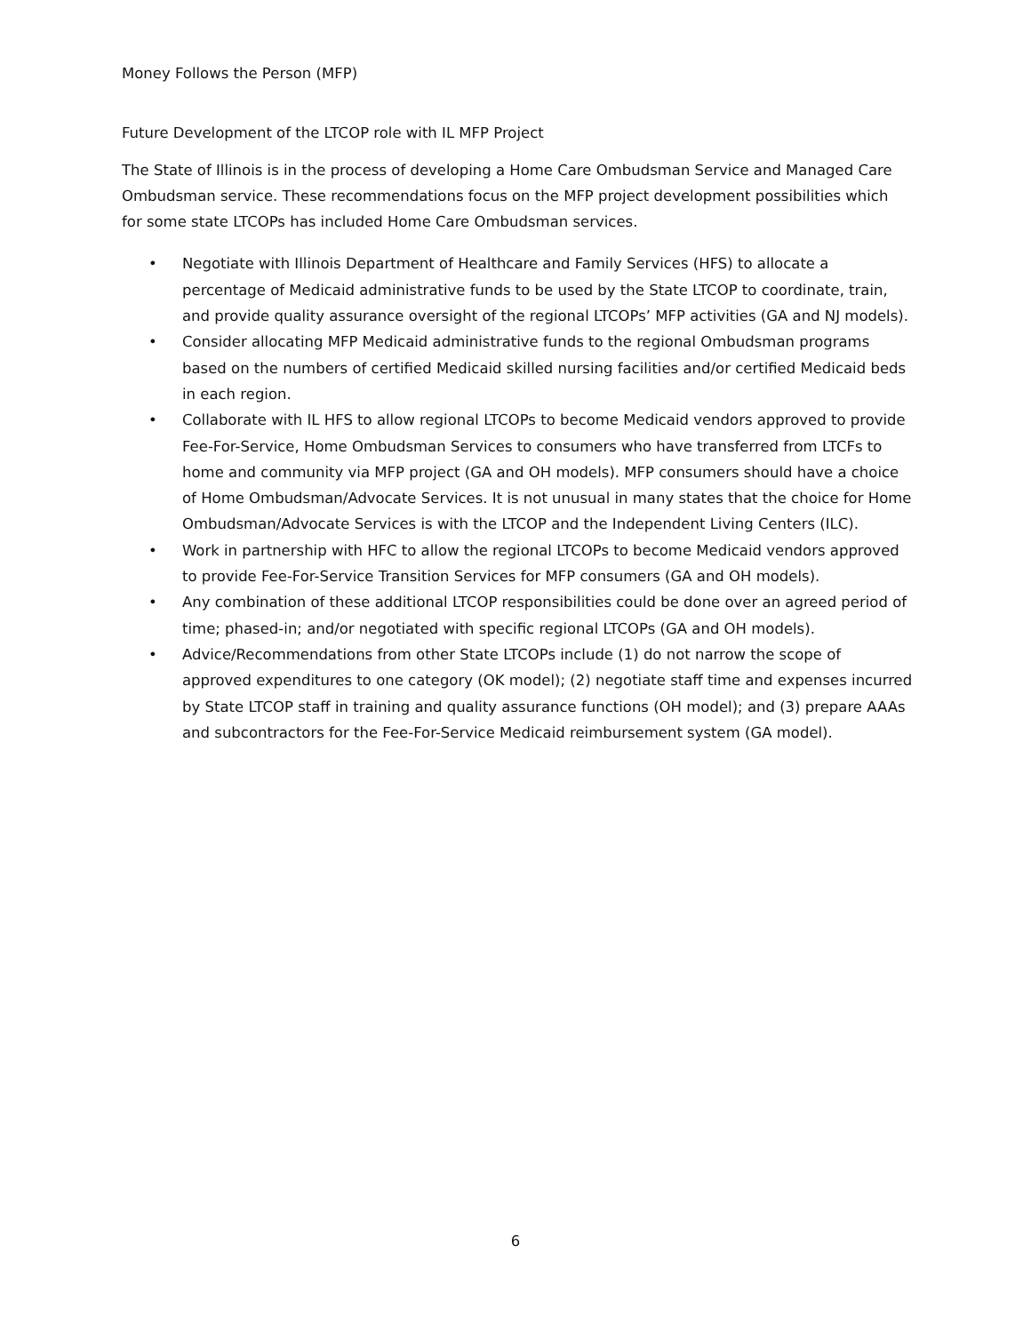Money Follows the Person (MFP)
Future Development of the LTCOP role with IL MFP Project
The State of Illinois is in the process of developing a Home Care Ombudsman Service and Managed Care Ombudsman service. These recommendations focus on the MFP project development possibilities which for some state LTCOPs has included Home Care Ombudsman services.
• Negotiate with Illinois Department of Healthcare and Family Services (HFS) to allocate a percentage of Medicaid administrative funds to be used by the State LTCOP to coordinate, train, and provide quality assurance oversight of the regional LTCOPs’ MFP activities (GA and NJ models).
• Consider allocating MFP Medicaid administrative funds to the regional Ombudsman programs based on the numbers of certified Medicaid skilled nursing facilities and/or certified Medicaid beds in each region.
• Collaborate with IL HFS to allow regional LTCOPs to become Medicaid vendors approved to provide Fee-For-Service, Home Ombudsman Services to consumers who have transferred from LTCFs to home and community via MFP project (GA and OH models). MFP consumers should have a choice of Home Ombudsman/Advocate Services. It is not unusual in many states that the choice for Home Ombudsman/Advocate Services is with the LTCOP and the Independent Living Centers (ILC).
• Work in partnership with HFC to allow the regional LTCOPs to become Medicaid vendors approved to provide Fee-For-Service Transition Services for MFP consumers (GA and OH models).
• Any combination of these additional LTCOP responsibilities could be done over an agreed period of time; phased-in; and/or negotiated with specific regional LTCOPs (GA and OH models).
• Advice/Recommendations from other State LTCOPs include (1) do not narrow the scope of approved expenditures to one category (OK model); (2) negotiate staff time and expenses incurred by State LTCOP staff in training and quality assurance functions (OH model); and (3) prepare AAAs and subcontractors for the Fee-For-Service Medicaid reimbursement system (GA model).
6